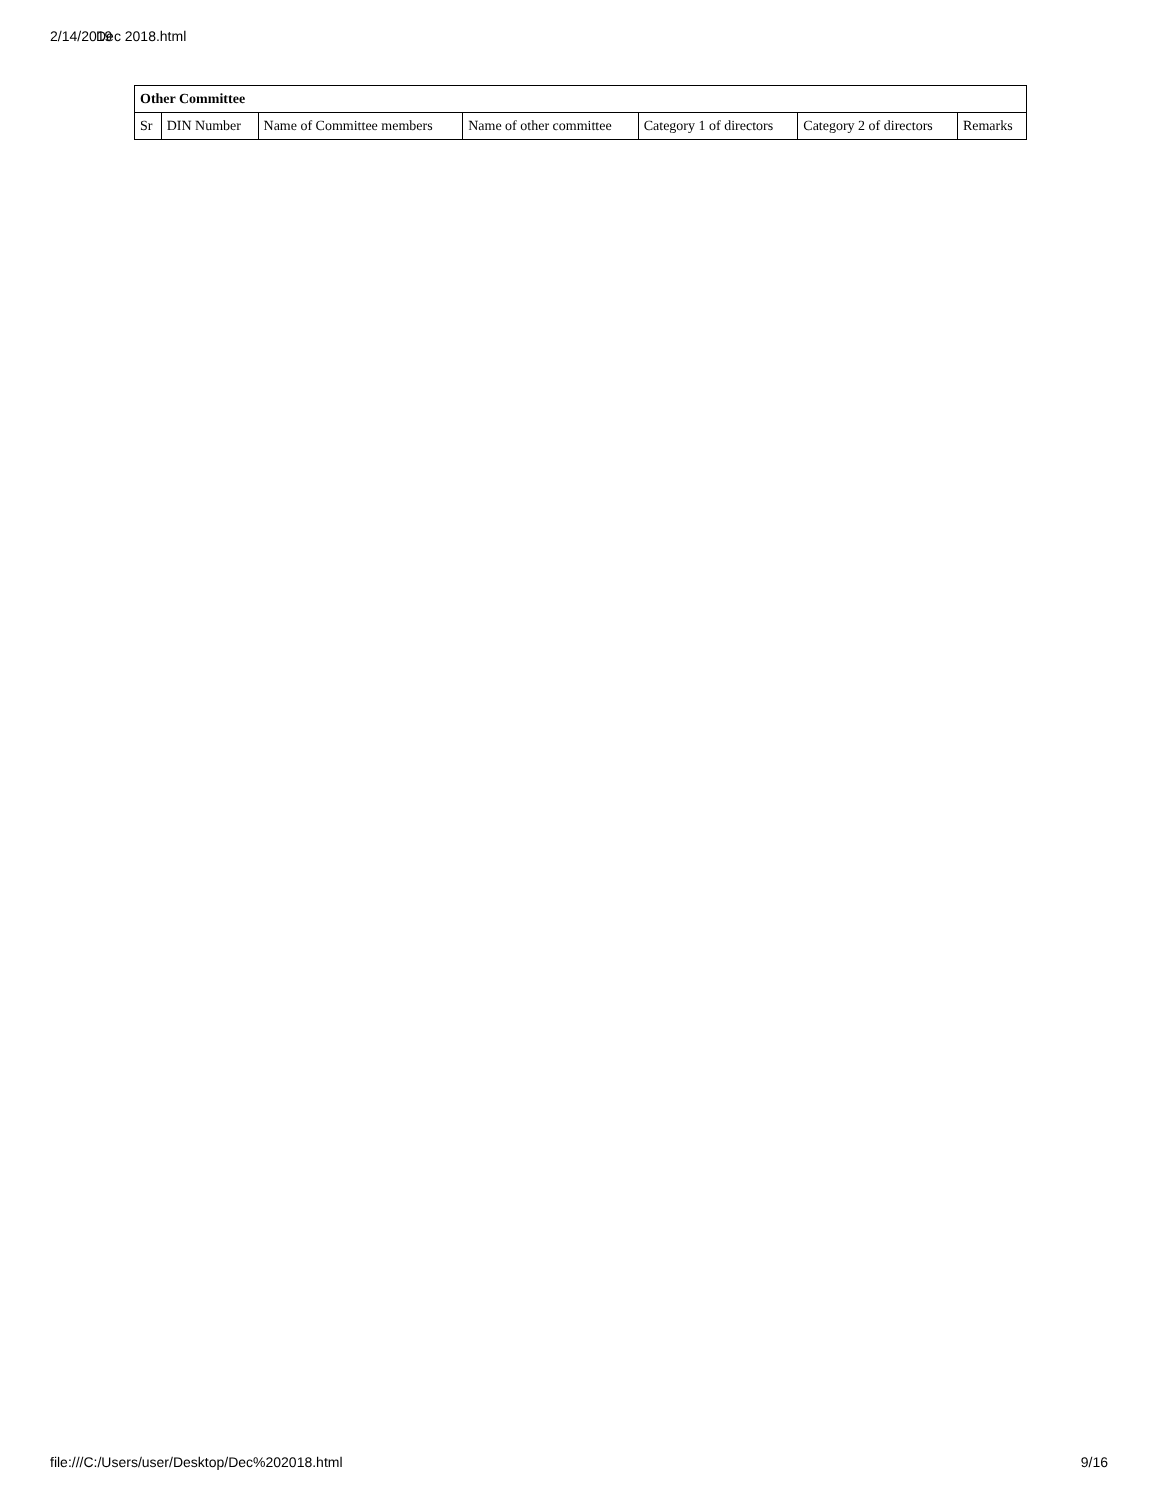2/14/2019 Dec 2018.html
| Other Committee | | | | | | |
| --- | --- | --- | --- | --- | --- | --- |
| Sr | DIN Number | Name of Committee members | Name of other committee | Category 1 of directors | Category 2 of directors | Remarks |
file:///C:/Users/user/Desktop/Dec%202018.html 9/16